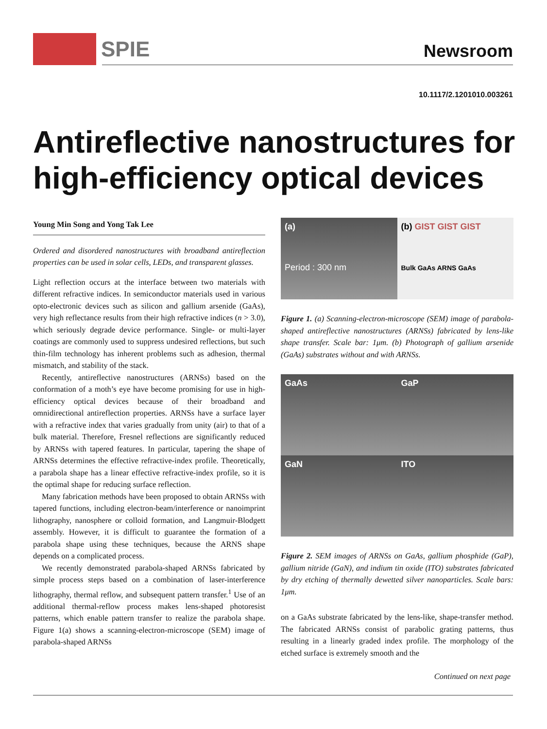SPIE Newsroom
10.1117/2.1201010.003261
Antireflective nanostructures for high-efficiency optical devices
Young Min Song and Yong Tak Lee
Ordered and disordered nanostructures with broadband antireflection properties can be used in solar cells, LEDs, and transparent glasses.
Light reflection occurs at the interface between two materials with different refractive indices. In semiconductor materials used in various opto-electronic devices such as silicon and gallium arsenide (GaAs), very high reflectance results from their high refractive indices (n > 3.0), which seriously degrade device performance. Single- or multi-layer coatings are commonly used to suppress undesired reflections, but such thin-film technology has inherent problems such as adhesion, thermal mismatch, and stability of the stack.
Recently, antireflective nanostructures (ARNSs) based on the conformation of a moth’s eye have become promising for use in high-efficiency optical devices because of their broadband and omnidirectional antireflection properties. ARNSs have a surface layer with a refractive index that varies gradually from unity (air) to that of a bulk material. Therefore, Fresnel reflections are significantly reduced by ARNSs with tapered features. In particular, tapering the shape of ARNSs determines the effective refractive-index profile. Theoretically, a parabola shape has a linear effective refractive-index profile, so it is the optimal shape for reducing surface reflection.
Many fabrication methods have been proposed to obtain ARNSs with tapered functions, including electron-beam/interference or nanoimprint lithography, nanosphere or colloid formation, and Langmuir-Blodgett assembly. However, it is difficult to guarantee the formation of a parabola shape using these techniques, because the ARNS shape depends on a complicated process.
We recently demonstrated parabola-shaped ARNSs fabricated by simple process steps based on a combination of laser-interference lithography, thermal reflow, and subsequent pattern transfer.<sup>1</sup> Use of an additional thermal-reflow process makes lens-shaped photoresist patterns, which enable pattern transfer to realize the parabola shape. Figure 1(a) shows a scanning-electron-microscope (SEM) image of parabola-shaped ARNSs
(a)
Period : 300 nm
(b) GIST GIST GIST
Bulk GaAs ARNS GaAs
Figure 1. (a) Scanning-electron-microscope (SEM) image of parabola-shaped antireflective nanostructures (ARNSs) fabricated by lens-like shape transfer. Scale bar: 1μm. (b) Photograph of gallium arsenide (GaAs) substrates without and with ARNSs.
GaAs
GaP
GaN
ITO
Figure 2. SEM images of ARNSs on GaAs, gallium phosphide (GaP), gallium nitride (GaN), and indium tin oxide (ITO) substrates fabricated by dry etching of thermally dewetted silver nanoparticles. Scale bars: 1μm.
on a GaAs substrate fabricated by the lens-like, shape-transfer method. The fabricated ARNSs consist of parabolic grating patterns, thus resulting in a linearly graded index profile. The morphology of the etched surface is extremely smooth and the
Continued on next page